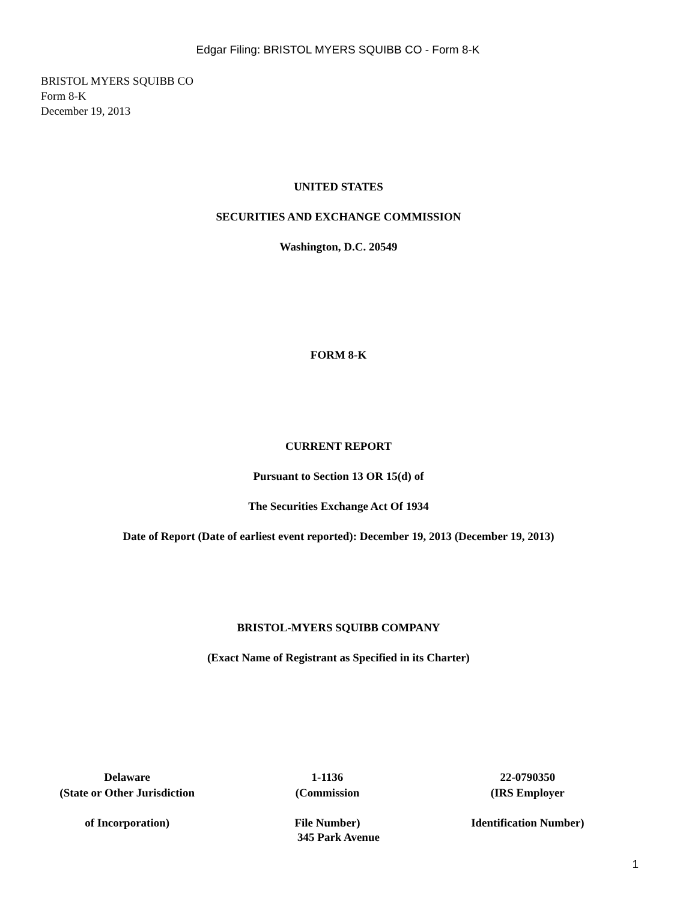Edgar Filing: BRISTOL MYERS SQUIBB CO - Form 8-K
BRISTOL MYERS SQUIBB CO
Form 8-K
December 19, 2013
UNITED STATES
SECURITIES AND EXCHANGE COMMISSION
Washington, D.C. 20549
FORM 8-K
CURRENT REPORT
Pursuant to Section 13 OR 15(d) of
The Securities Exchange Act Of 1934
Date of Report (Date of earliest event reported): December 19, 2013 (December 19, 2013)
BRISTOL-MYERS SQUIBB COMPANY
(Exact Name of Registrant as Specified in its Charter)
| Delaware | 1-1136 | 22-0790350 |
| (State or Other Jurisdiction | (Commission | (IRS Employer |
| of Incorporation) | File Number) | Identification Number) |
345 Park Avenue
1